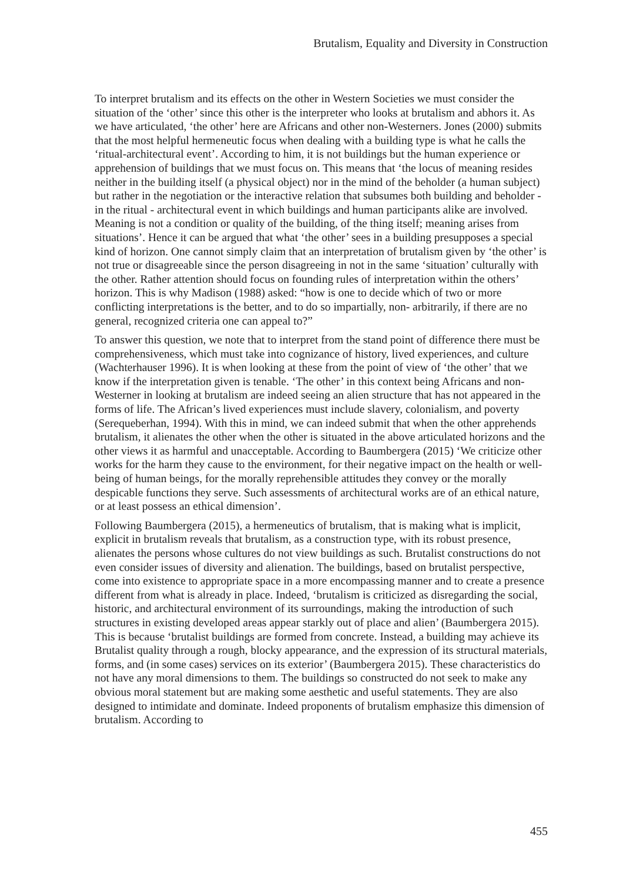Brutalism, Equality and Diversity in Construction
To interpret brutalism and its effects on the other in Western Societies we must consider the situation of the ‘other’ since this other is the interpreter who looks at brutalism and abhors it. As we have articulated, ‘the other’ here are Africans and other non-Westerners. Jones (2000) submits that the most helpful hermeneutic focus when dealing with a building type is what he calls the ‘ritual-architectural event’. According to him, it is not buildings but the human experience or apprehension of buildings that we must focus on. This means that ‘the locus of meaning resides neither in the building itself (a physical object) nor in the mind of the beholder (a human subject) but rather in the negotiation or the interactive relation that subsumes both building and beholder - in the ritual - architectural event in which buildings and human participants alike are involved. Meaning is not a condition or quality of the building, of the thing itself; meaning arises from situations’. Hence it can be argued that what ‘the other’ sees in a building presupposes a special kind of horizon. One cannot simply claim that an interpretation of brutalism given by ‘the other’ is not true or disagreeable since the person disagreeing in not in the same ‘situation’ culturally with the other. Rather attention should focus on founding rules of interpretation within the others’ horizon. This is why Madison (1988) asked: “how is one to decide which of two or more conflicting interpretations is the better, and to do so impartially, non- arbitrarily, if there are no general, recognized criteria one can appeal to?”
To answer this question, we note that to interpret from the stand point of difference there must be comprehensiveness, which must take into cognizance of history, lived experiences, and culture (Wachterhauser 1996). It is when looking at these from the point of view of ‘the other’ that we know if the interpretation given is tenable. ‘The other’ in this context being Africans and non-Westerner in looking at brutalism are indeed seeing an alien structure that has not appeared in the forms of life. The African’s lived experiences must include slavery, colonialism, and poverty (Serequeberhan, 1994). With this in mind, we can indeed submit that when the other apprehends brutalism, it alienates the other when the other is situated in the above articulated horizons and the other views it as harmful and unacceptable. According to Baumbergera (2015) ‘We criticize other works for the harm they cause to the environment, for their negative impact on the health or well-being of human beings, for the morally reprehensible attitudes they convey or the morally despicable functions they serve. Such assessments of architectural works are of an ethical nature, or at least possess an ethical dimension’.
Following Baumbergera (2015), a hermeneutics of brutalism, that is making what is implicit, explicit in brutalism reveals that brutalism, as a construction type, with its robust presence, alienates the persons whose cultures do not view buildings as such. Brutalist constructions do not even consider issues of diversity and alienation. The buildings, based on brutalist perspective, come into existence to appropriate space in a more encompassing manner and to create a presence different from what is already in place. Indeed, ‘brutalism is criticized as disregarding the social, historic, and architectural environment of its surroundings, making the introduction of such structures in existing developed areas appear starkly out of place and alien’ (Baumbergera 2015). This is because ‘brutalist buildings are formed from concrete. Instead, a building may achieve its Brutalist quality through a rough, blocky appearance, and the expression of its structural materials, forms, and (in some cases) services on its exterior’ (Baumbergera 2015). These characteristics do not have any moral dimensions to them. The buildings so constructed do not seek to make any obvious moral statement but are making some aesthetic and useful statements. They are also designed to intimidate and dominate. Indeed proponents of brutalism emphasize this dimension of brutalism. According to
455